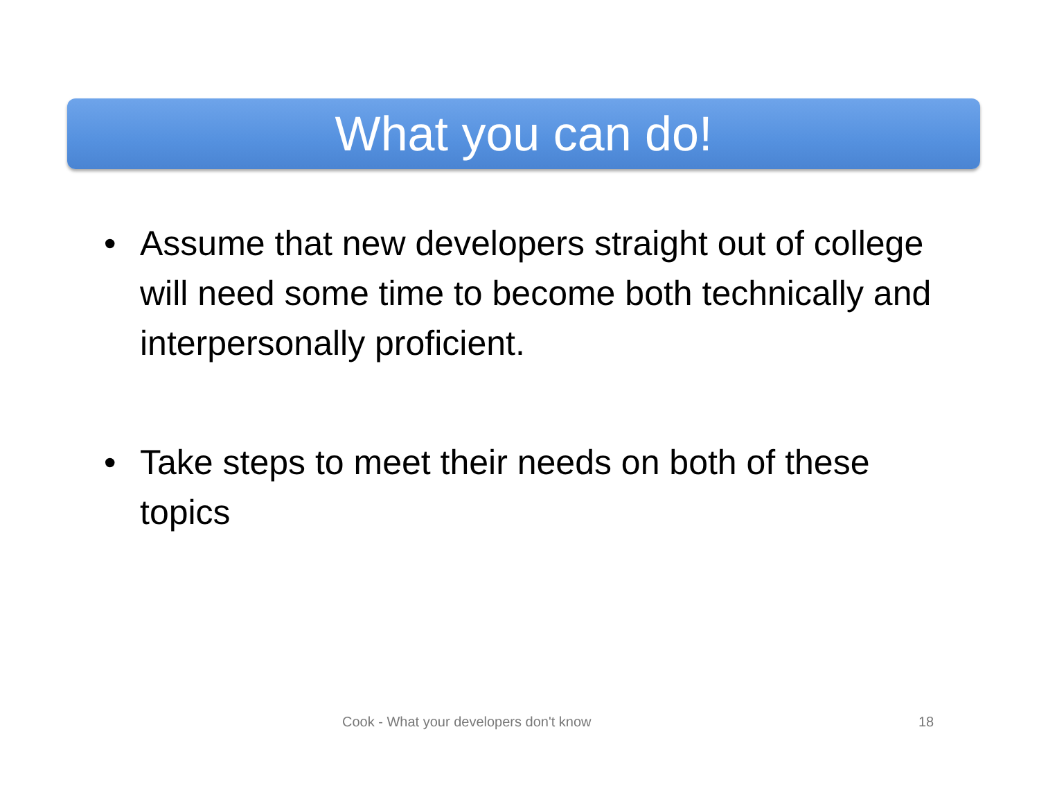What you can do!
• Assume that new developers straight out of college will need some time to become both technically and interpersonally proficient.
• Take steps to meet their needs on both of these topics
Cook - What your developers don't know 18